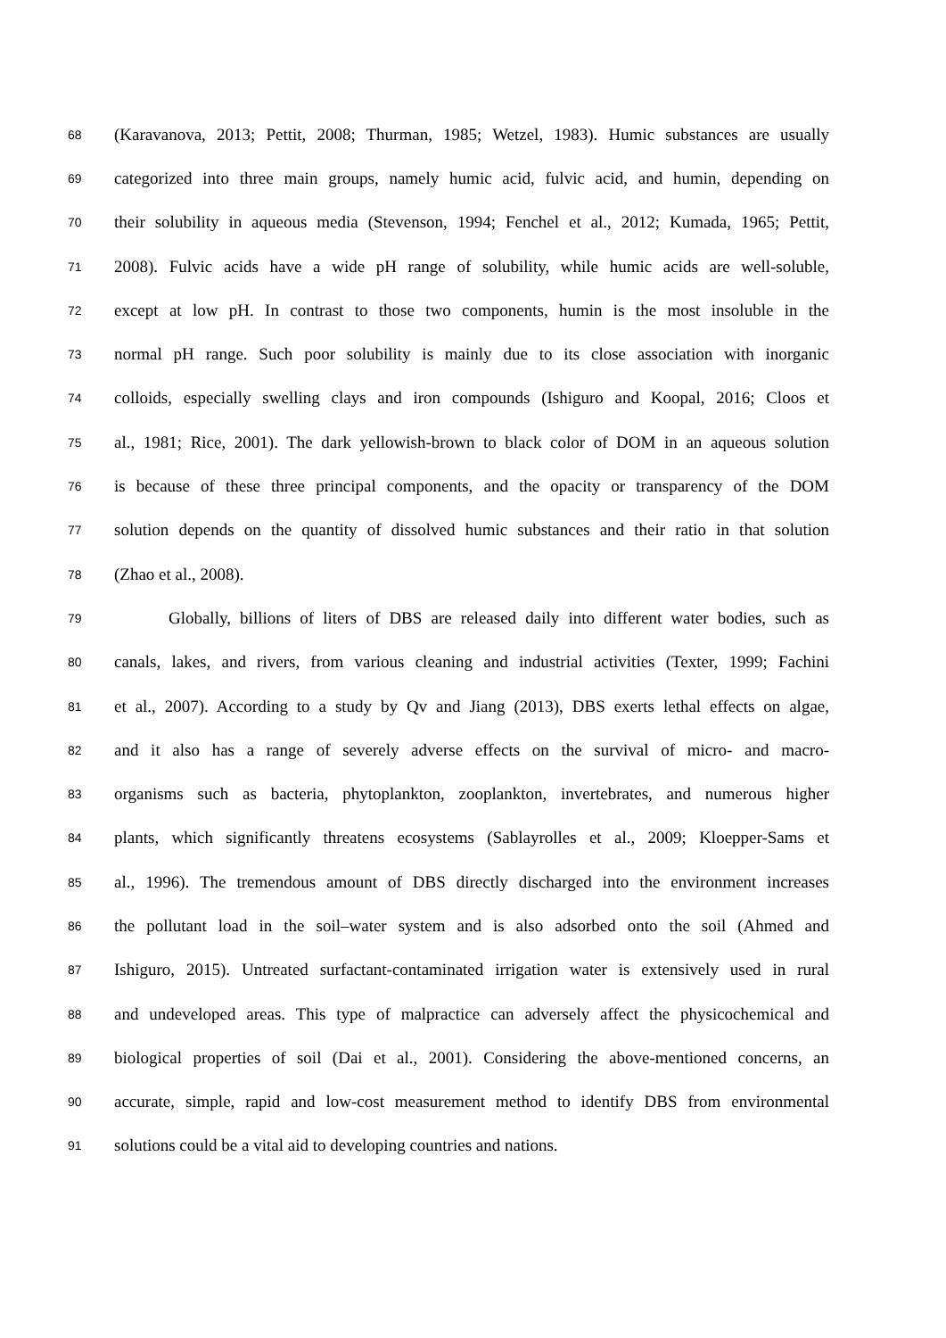68 (Karavanova, 2013; Pettit, 2008; Thurman, 1985; Wetzel, 1983). Humic substances are usually
69 categorized into three main groups, namely humic acid, fulvic acid, and humin, depending on
70 their solubility in aqueous media (Stevenson, 1994; Fenchel et al., 2012; Kumada, 1965; Pettit,
71 2008). Fulvic acids have a wide pH range of solubility, while humic acids are well-soluble,
72 except at low pH. In contrast to those two components, humin is the most insoluble in the
73 normal pH range. Such poor solubility is mainly due to its close association with inorganic
74 colloids, especially swelling clays and iron compounds (Ishiguro and Koopal, 2016; Cloos et
75 al., 1981; Rice, 2001). The dark yellowish-brown to black color of DOM in an aqueous solution
76 is because of these three principal components, and the opacity or transparency of the DOM
77 solution depends on the quantity of dissolved humic substances and their ratio in that solution
78 (Zhao et al., 2008).
79 Globally, billions of liters of DBS are released daily into different water bodies, such as
80 canals, lakes, and rivers, from various cleaning and industrial activities (Texter, 1999; Fachini
81 et al., 2007). According to a study by Qv and Jiang (2013), DBS exerts lethal effects on algae,
82 and it also has a range of severely adverse effects on the survival of micro- and macro-
83 organisms such as bacteria, phytoplankton, zooplankton, invertebrates, and numerous higher
84 plants, which significantly threatens ecosystems (Sablayrolles et al., 2009; Kloepper-Sams et
85 al., 1996). The tremendous amount of DBS directly discharged into the environment increases
86 the pollutant load in the soil–water system and is also adsorbed onto the soil (Ahmed and
87 Ishiguro, 2015). Untreated surfactant-contaminated irrigation water is extensively used in rural
88 and undeveloped areas. This type of malpractice can adversely affect the physicochemical and
89 biological properties of soil (Dai et al., 2001). Considering the above-mentioned concerns, an
90 accurate, simple, rapid and low-cost measurement method to identify DBS from environmental
91 solutions could be a vital aid to developing countries and nations.